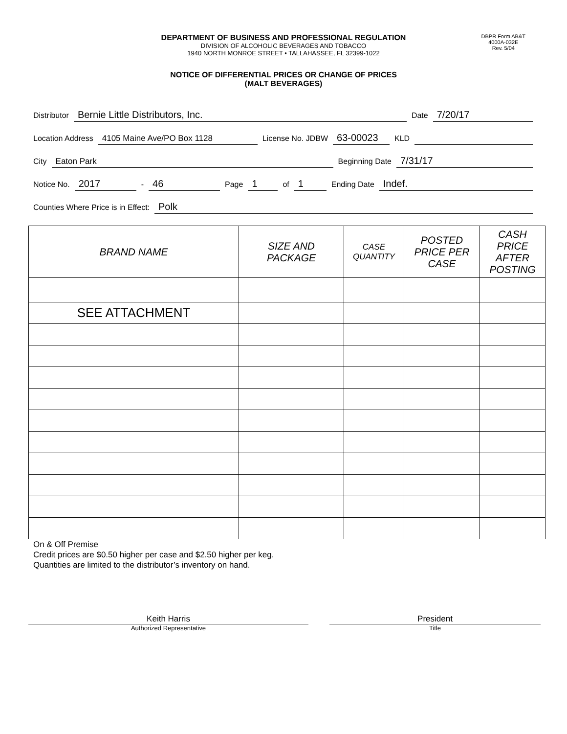DEPARTMENT OF BUSINESS AND PROFESSIONAL REGULATION
DIVISION OF ALCOHOLIC BEVERAGES AND TOBACCO
1940 NORTH MONROE STREET • TALLAHASSEE, FL 32399-1022
DBPR Form AB&T
4000A-032E
Rev. 5/04
NOTICE OF DIFFERENTIAL PRICES OR CHANGE OF PRICES
(MALT BEVERAGES)
Distributor Bernie Little Distributors, Inc. Date 7/20/17
Location Address 4105 Maine Ave/PO Box 1128 License No. JDBW 63-00023 KLD
City Eaton Park Beginning Date 7/31/17
Notice No. 2017 - 46 Page 1 of 1 Ending Date Indef.
Counties Where Price is in Effect: Polk
| BRAND NAME | SIZE AND PACKAGE | CASE QUANTITY | POSTED PRICE PER CASE | CASH PRICE AFTER POSTING |
| --- | --- | --- | --- | --- |
| SEE ATTACHMENT | | | | |
On & Off Premise
Credit prices are $0.50 higher per case and $2.50 higher per keg.
Quantities are limited to the distributor’s inventory on hand.
Keith Harris
Authorized Representative
President
Title